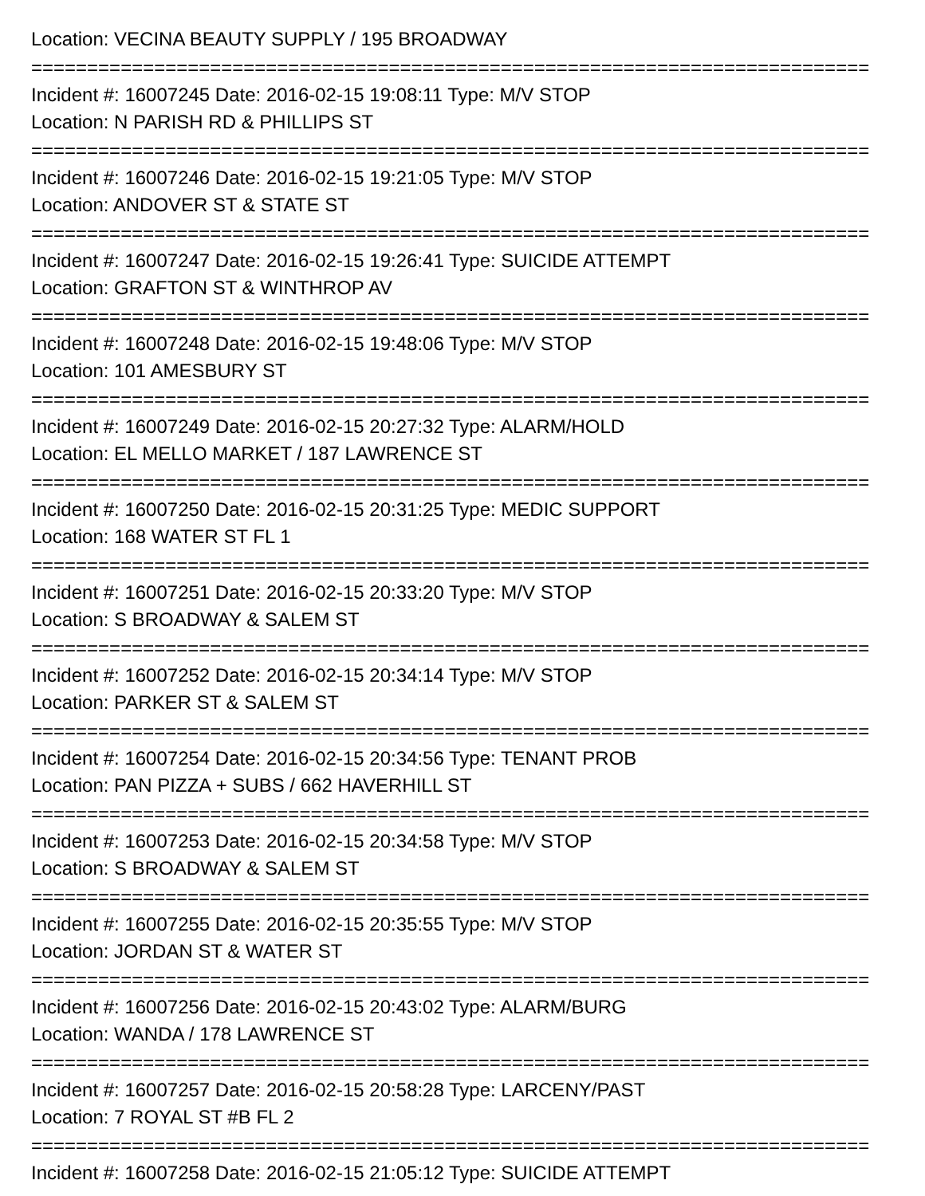Location: VECINA BEAUTY SUPPLY / 195 BROADWAY
===========================================================================
Incident #: 16007245 Date: 2016-02-15 19:08:11 Type: M/V STOP
Location: N PARISH RD & PHILLIPS ST
===========================================================================
Incident #: 16007246 Date: 2016-02-15 19:21:05 Type: M/V STOP
Location: ANDOVER ST & STATE ST
===========================================================================
Incident #: 16007247 Date: 2016-02-15 19:26:41 Type: SUICIDE ATTEMPT
Location: GRAFTON ST & WINTHROP AV
===========================================================================
Incident #: 16007248 Date: 2016-02-15 19:48:06 Type: M/V STOP
Location: 101 AMESBURY ST
===========================================================================
Incident #: 16007249 Date: 2016-02-15 20:27:32 Type: ALARM/HOLD
Location: EL MELLO MARKET / 187 LAWRENCE ST
===========================================================================
Incident #: 16007250 Date: 2016-02-15 20:31:25 Type: MEDIC SUPPORT
Location: 168 WATER ST FL 1
===========================================================================
Incident #: 16007251 Date: 2016-02-15 20:33:20 Type: M/V STOP
Location: S BROADWAY & SALEM ST
===========================================================================
Incident #: 16007252 Date: 2016-02-15 20:34:14 Type: M/V STOP
Location: PARKER ST & SALEM ST
===========================================================================
Incident #: 16007254 Date: 2016-02-15 20:34:56 Type: TENANT PROB
Location: PAN PIZZA + SUBS / 662 HAVERHILL ST
===========================================================================
Incident #: 16007253 Date: 2016-02-15 20:34:58 Type: M/V STOP
Location: S BROADWAY & SALEM ST
===========================================================================
Incident #: 16007255 Date: 2016-02-15 20:35:55 Type: M/V STOP
Location: JORDAN ST & WATER ST
===========================================================================
Incident #: 16007256 Date: 2016-02-15 20:43:02 Type: ALARM/BURG
Location: WANDA / 178 LAWRENCE ST
===========================================================================
Incident #: 16007257 Date: 2016-02-15 20:58:28 Type: LARCENY/PAST
Location: 7 ROYAL ST #B FL 2
===========================================================================
Incident #: 16007258 Date: 2016-02-15 21:05:12 Type: SUICIDE ATTEMPT